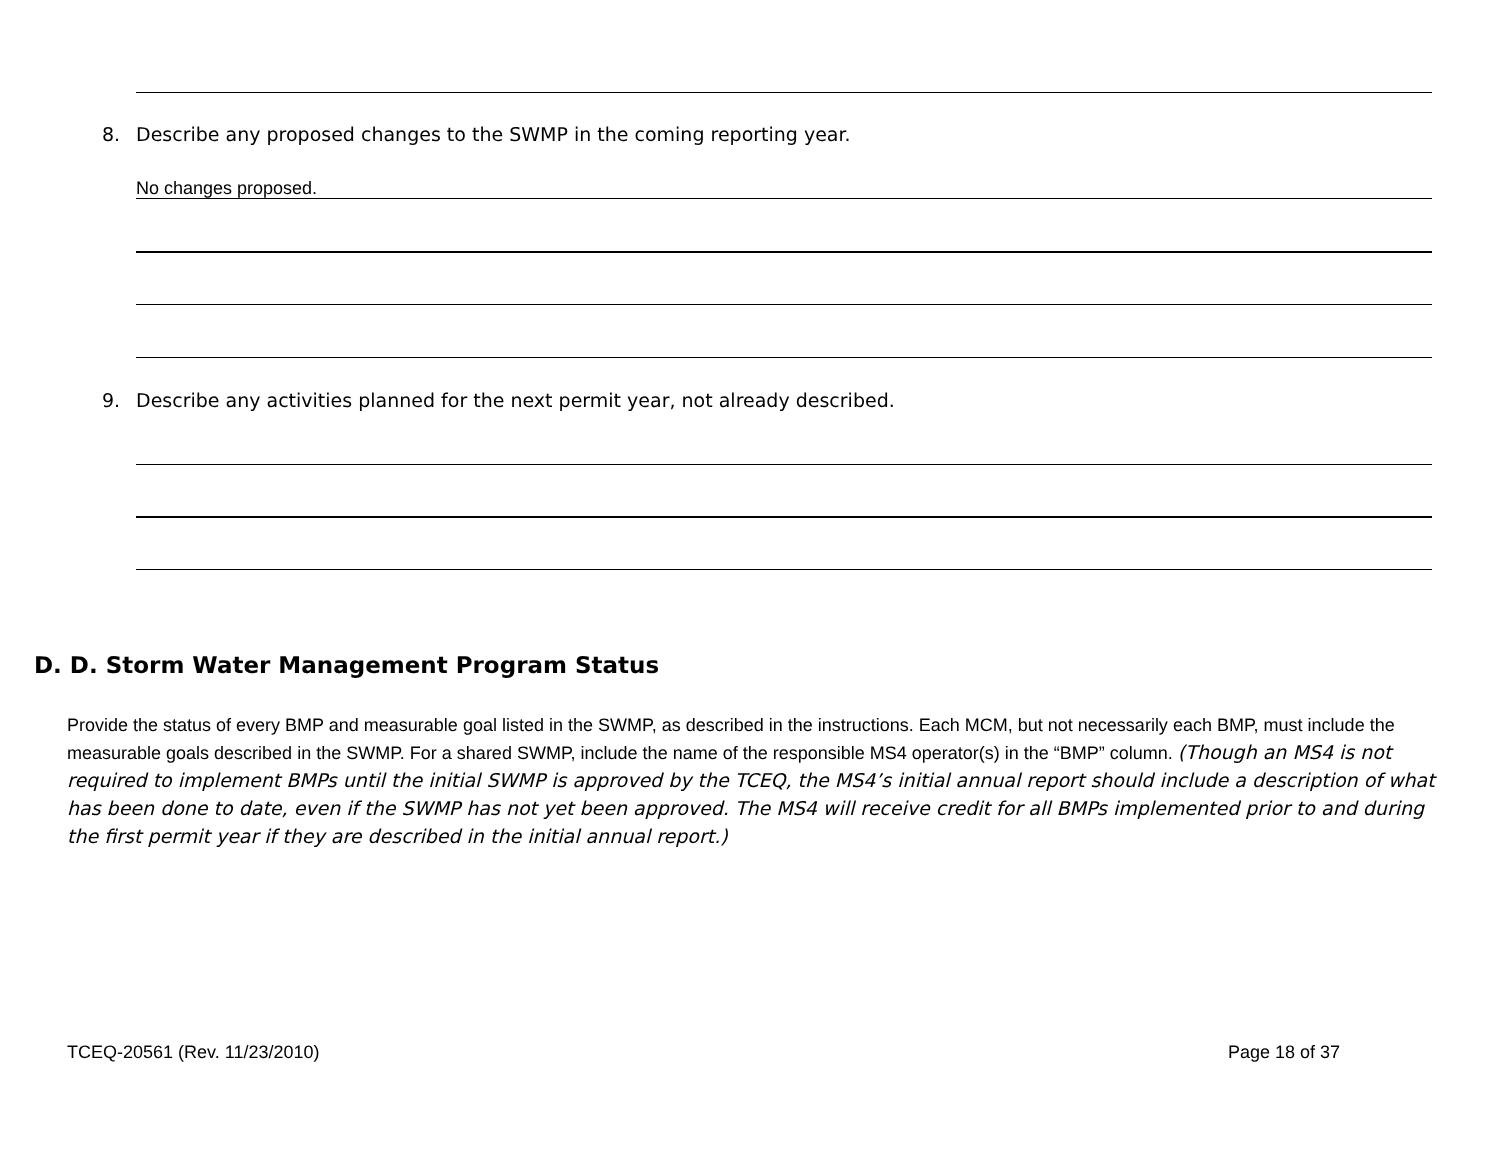8. Describe any proposed changes to the SWMP in the coming reporting year.
No changes proposed.
9. Describe any activities planned for the next permit year, not already described.
D. D. Storm Water Management Program Status
Provide the status of every BMP and measurable goal listed in the SWMP, as described in the instructions. Each MCM, but not necessarily each BMP, must include the measurable goals described in the SWMP. For a shared SWMP, include the name of the responsible MS4 operator(s) in the “BMP” column. (Though an MS4 is not required to implement BMPs until the initial SWMP is approved by the TCEQ, the MS4’s initial annual report should include a description of what has been done to date, even if the SWMP has not yet been approved. The MS4 will receive credit for all BMPs implemented prior to and during the first permit year if they are described in the initial annual report.)
TCEQ-20561 (Rev. 11/23/2010) Page 18 of 37